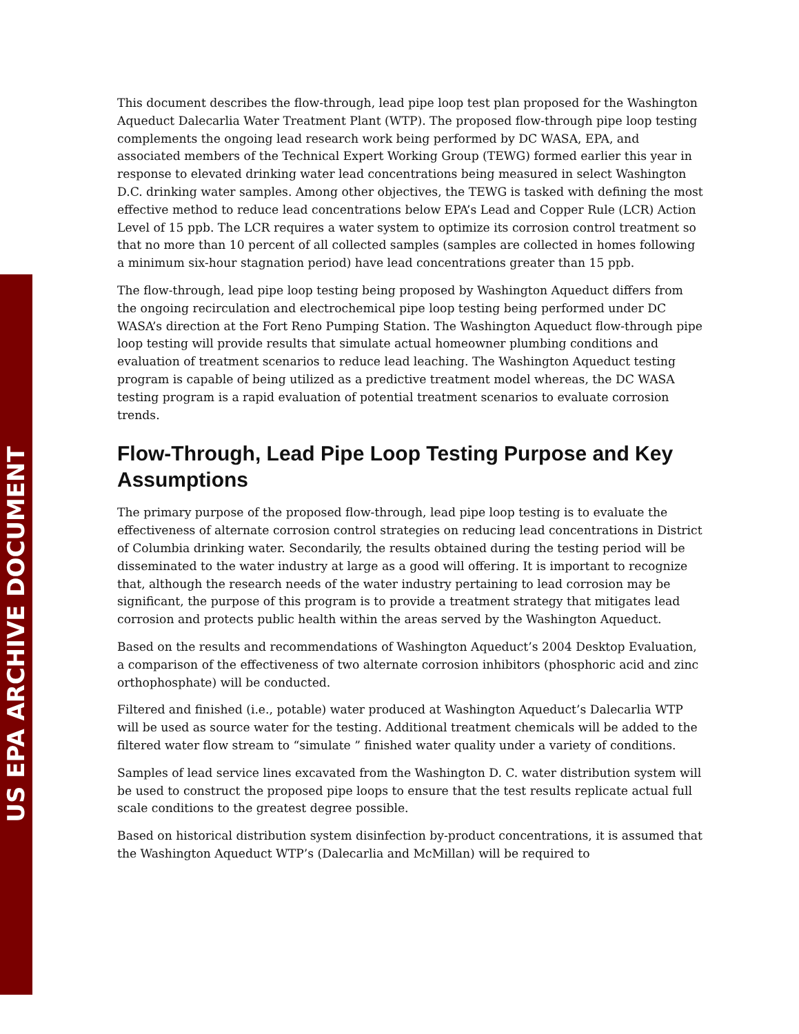US EPA ARCHIVE DOCUMENT
This document describes the flow-through, lead pipe loop test plan proposed for the Washington Aqueduct Dalecarlia Water Treatment Plant (WTP). The proposed flow-through pipe loop testing complements the ongoing lead research work being performed by DC WASA, EPA, and associated members of the Technical Expert Working Group (TEWG) formed earlier this year in response to elevated drinking water lead concentrations being measured in select Washington D.C. drinking water samples. Among other objectives, the TEWG is tasked with defining the most effective method to reduce lead concentrations below EPA’s Lead and Copper Rule (LCR) Action Level of 15 ppb. The LCR requires a water system to optimize its corrosion control treatment so that no more than 10 percent of all collected samples (samples are collected in homes following a minimum six-hour stagnation period) have lead concentrations greater than 15 ppb.
The flow-through, lead pipe loop testing being proposed by Washington Aqueduct differs from the ongoing recirculation and electrochemical pipe loop testing being performed under DC WASA’s direction at the Fort Reno Pumping Station. The Washington Aqueduct flow-through pipe loop testing will provide results that simulate actual homeowner plumbing conditions and evaluation of treatment scenarios to reduce lead leaching. The Washington Aqueduct testing program is capable of being utilized as a predictive treatment model whereas, the DC WASA testing program is a rapid evaluation of potential treatment scenarios to evaluate corrosion trends.
Flow-Through, Lead Pipe Loop Testing Purpose and Key Assumptions
The primary purpose of the proposed flow-through, lead pipe loop testing is to evaluate the effectiveness of alternate corrosion control strategies on reducing lead concentrations in District of Columbia drinking water. Secondarily, the results obtained during the testing period will be disseminated to the water industry at large as a good will offering. It is important to recognize that, although the research needs of the water industry pertaining to lead corrosion may be significant, the purpose of this program is to provide a treatment strategy that mitigates lead corrosion and protects public health within the areas served by the Washington Aqueduct.
Based on the results and recommendations of Washington Aqueduct’s 2004 Desktop Evaluation, a comparison of the effectiveness of two alternate corrosion inhibitors (phosphoric acid and zinc orthophosphate) will be conducted.
Filtered and finished (i.e., potable) water produced at Washington Aqueduct’s Dalecarlia WTP will be used as source water for the testing. Additional treatment chemicals will be added to the filtered water flow stream to “simulate ” finished water quality under a variety of conditions.
Samples of lead service lines excavated from the Washington D. C. water distribution system will be used to construct the proposed pipe loops to ensure that the test results replicate actual full scale conditions to the greatest degree possible.
Based on historical distribution system disinfection by-product concentrations, it is assumed that the Washington Aqueduct WTP’s (Dalecarlia and McMillan) will be required to